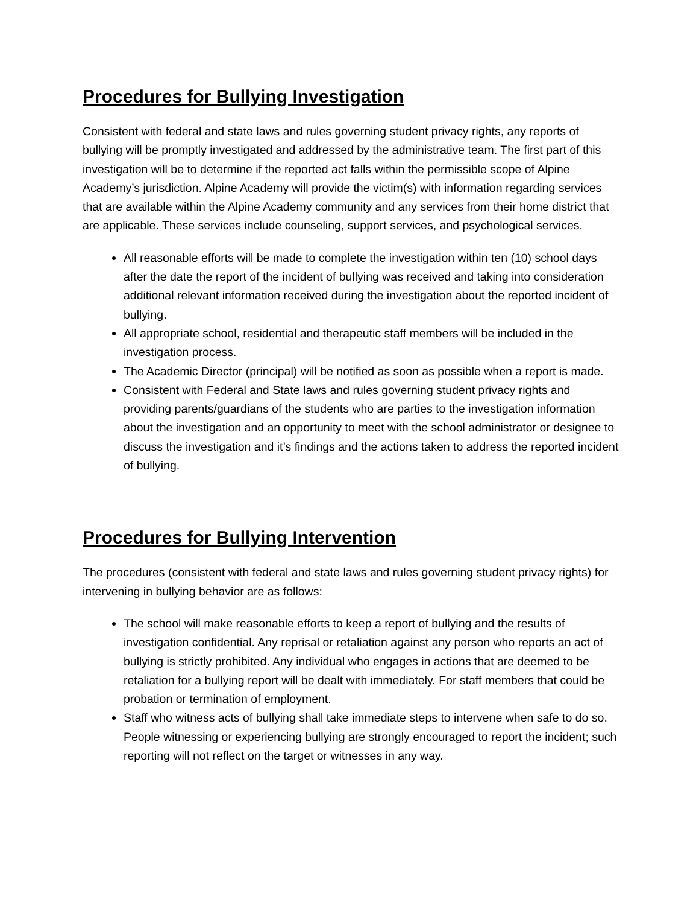Procedures for Bullying Investigation
Consistent with federal and state laws and rules governing student privacy rights, any reports of bullying will be promptly investigated and addressed by the administrative team. The first part of this investigation will be to determine if the reported act falls within the permissible scope of Alpine Academy’s jurisdiction. Alpine Academy will provide the victim(s) with information regarding services that are available within the Alpine Academy community and any services from their home district that are applicable. These services include counseling, support services, and psychological services.
All reasonable efforts will be made to complete the investigation within ten (10) school days after the date the report of the incident of bullying was received and taking into consideration additional relevant information received during the investigation about the reported incident of bullying.
All appropriate school, residential and therapeutic staff members will be included in the investigation process.
The Academic Director (principal) will be notified as soon as possible when a report is made.
Consistent with Federal and State laws and rules governing student privacy rights and providing parents/guardians of the students who are parties to the investigation information about the investigation and an opportunity to meet with the school administrator or designee to discuss the investigation and it’s findings and the actions taken to address the reported incident of bullying.
Procedures for Bullying Intervention
The procedures (consistent with federal and state laws and rules governing student privacy rights) for intervening in bullying behavior are as follows:
The school will make reasonable efforts to keep a report of bullying and the results of investigation confidential. Any reprisal or retaliation against any person who reports an act of bullying is strictly prohibited. Any individual who engages in actions that are deemed to be retaliation for a bullying report will be dealt with immediately. For staff members that could be probation or termination of employment.
Staff who witness acts of bullying shall take immediate steps to intervene when safe to do so. People witnessing or experiencing bullying are strongly encouraged to report the incident; such reporting will not reflect on the target or witnesses in any way.